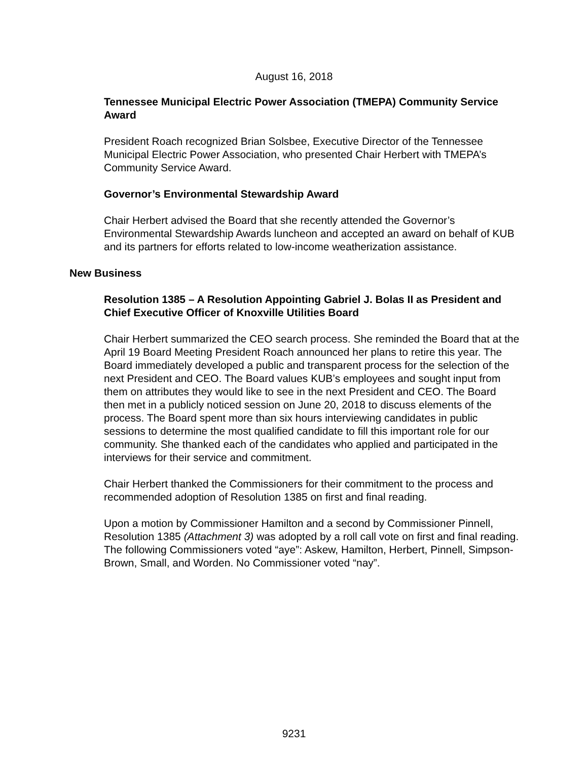August 16, 2018
Tennessee Municipal Electric Power Association (TMEPA) Community Service Award
President Roach recognized Brian Solsbee, Executive Director of the Tennessee Municipal Electric Power Association, who presented Chair Herbert with TMEPA’s Community Service Award.
Governor’s Environmental Stewardship Award
Chair Herbert advised the Board that she recently attended the Governor’s Environmental Stewardship Awards luncheon and accepted an award on behalf of KUB and its partners for efforts related to low-income weatherization assistance.
New Business
Resolution 1385 – A Resolution Appointing Gabriel J. Bolas II as President and Chief Executive Officer of Knoxville Utilities Board
Chair Herbert summarized the CEO search process. She reminded the Board that at the April 19 Board Meeting President Roach announced her plans to retire this year. The Board immediately developed a public and transparent process for the selection of the next President and CEO. The Board values KUB’s employees and sought input from them on attributes they would like to see in the next President and CEO. The Board then met in a publicly noticed session on June 20, 2018 to discuss elements of the process. The Board spent more than six hours interviewing candidates in public sessions to determine the most qualified candidate to fill this important role for our community. She thanked each of the candidates who applied and participated in the interviews for their service and commitment.
Chair Herbert thanked the Commissioners for their commitment to the process and recommended adoption of Resolution 1385 on first and final reading.
Upon a motion by Commissioner Hamilton and a second by Commissioner Pinnell, Resolution 1385 (Attachment 3) was adopted by a roll call vote on first and final reading. The following Commissioners voted “aye”: Askew, Hamilton, Herbert, Pinnell, Simpson-Brown, Small, and Worden. No Commissioner voted “nay”.
9231